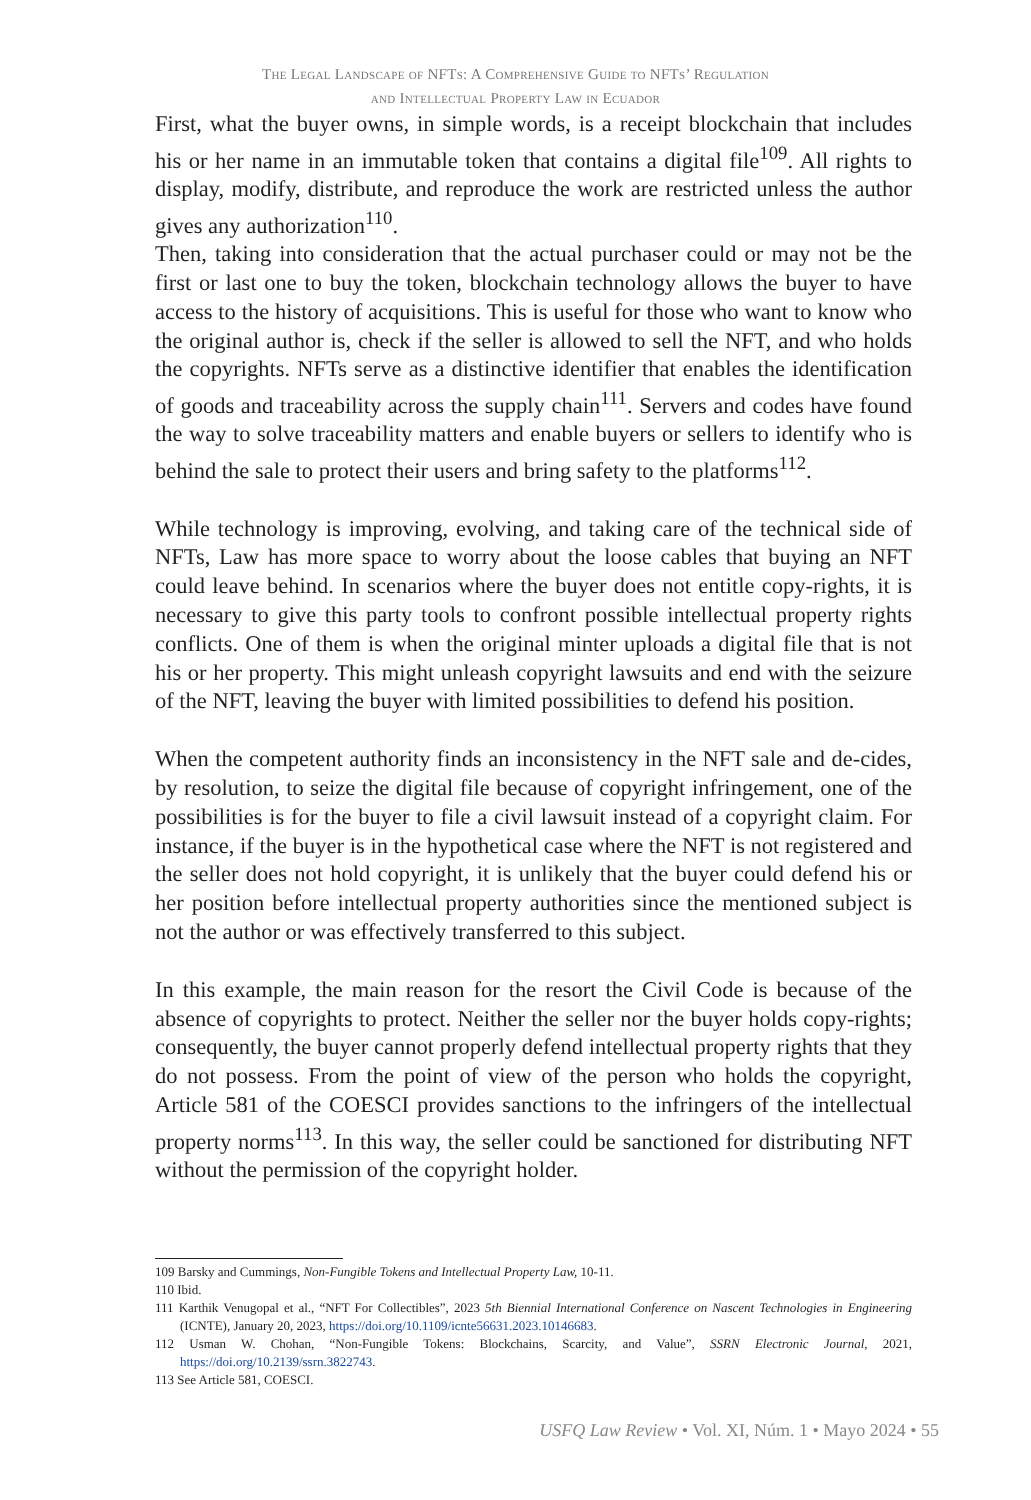The Legal Landscape of NFTs: A Comprehensive Guide to NFTs’ Regulation
and Intellectual Property Law in Ecuador
First, what the buyer owns, in simple words, is a receipt blockchain that includes his or her name in an immutable token that contains a digital file<sup>109</sup>. All rights to display, modify, distribute, and reproduce the work are restricted unless the author gives any authorization<sup>110</sup>.
Then, taking into consideration that the actual purchaser could or may not be the first or last one to buy the token, blockchain technology allows the buyer to have access to the history of acquisitions. This is useful for those who want to know who the original author is, check if the seller is allowed to sell the NFT, and who holds the copyrights. NFTs serve as a distinctive identifier that enables the identification of goods and traceability across the supply chain<sup>111</sup>. Servers and codes have found the way to solve traceability matters and enable buyers or sellers to identify who is behind the sale to protect their users and bring safety to the platforms<sup>112</sup>.
While technology is improving, evolving, and taking care of the technical side of NFTs, Law has more space to worry about the loose cables that buying an NFT could leave behind. In scenarios where the buyer does not entitle copy-rights, it is necessary to give this party tools to confront possible intellectual property rights conflicts. One of them is when the original minter uploads a digital file that is not his or her property. This might unleash copyright lawsuits and end with the seizure of the NFT, leaving the buyer with limited possibilities to defend his position.
When the competent authority finds an inconsistency in the NFT sale and de-cides, by resolution, to seize the digital file because of copyright infringement, one of the possibilities is for the buyer to file a civil lawsuit instead of a copyright claim. For instance, if the buyer is in the hypothetical case where the NFT is not registered and the seller does not hold copyright, it is unlikely that the buyer could defend his or her position before intellectual property authorities since the mentioned subject is not the author or was effectively transferred to this subject.
In this example, the main reason for the resort the Civil Code is because of the absence of copyrights to protect. Neither the seller nor the buyer holds copy-rights; consequently, the buyer cannot properly defend intellectual property rights that they do not possess. From the point of view of the person who holds the copyright, Article 581 of the COESCI provides sanctions to the infringers of the intellectual property norms<sup>113</sup>. In this way, the seller could be sanctioned for distributing NFT without the permission of the copyright holder.
109 Barsky and Cummings, Non-Fungible Tokens and Intellectual Property Law, 10-11.
110 Ibid.
111 Karthik Venugopal et al., “NFT For Collectibles”, 2023 5th Biennial International Conference on Nascent Technologies in Engineering (ICNTE), January 20, 2023, https://doi.org/10.1109/icnte56631.2023.10146683.
112 Usman W. Chohan, “Non-Fungible Tokens: Blockchains, Scarcity, and Value”, SSRN Electronic Journal, 2021, https://doi.org/10.2139/ssrn.3822743.
113 See Article 581, COESCI.
USFQ Law Review • Vol. XI, Núm. 1 • Mayo 2024 • 55